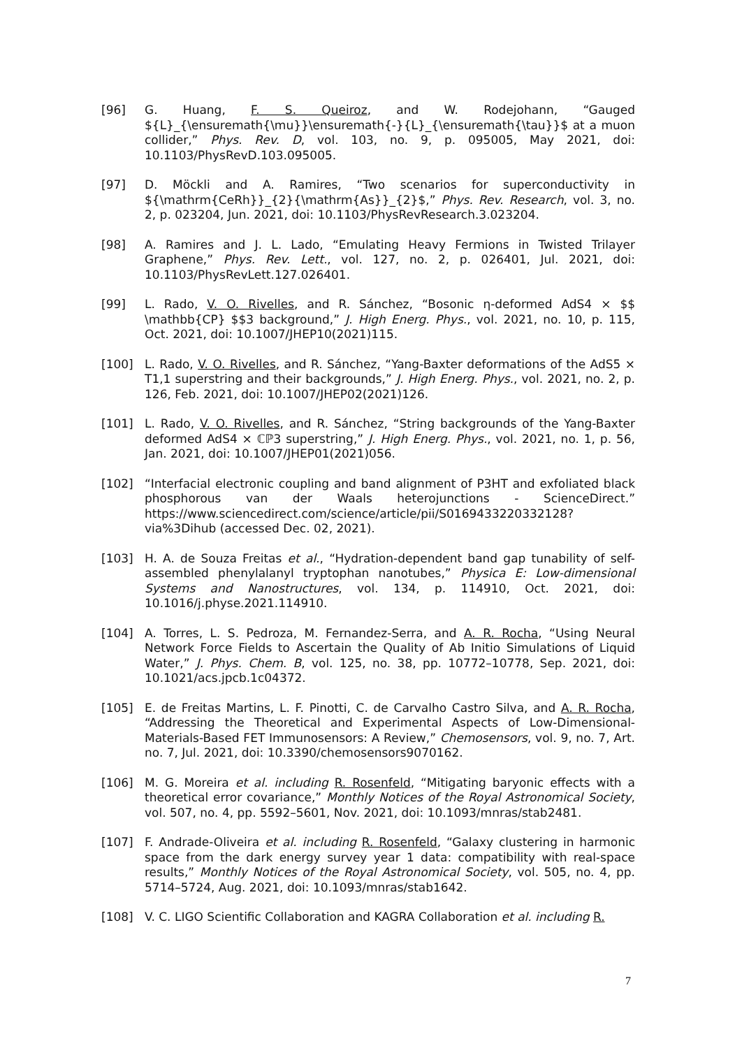[96] G. Huang, F. S. Queiroz, and W. Rodejohann, “Gauged ${L}_{\ensuremath{\mu}}\ensuremath{-}{L}_{\ensuremath{\tau}}$ at a muon collider,” Phys. Rev. D, vol. 103, no. 9, p. 095005, May 2021, doi: 10.1103/PhysRevD.103.095005.
[97] D. Möckli and A. Ramires, “Two scenarios for superconductivity in ${\mathrm{CeRh}}_{2}{\mathrm{As}}_{2}$,” Phys. Rev. Research, vol. 3, no. 2, p. 023204, Jun. 2021, doi: 10.1103/PhysRevResearch.3.023204.
[98] A. Ramires and J. L. Lado, “Emulating Heavy Fermions in Twisted Trilayer Graphene,” Phys. Rev. Lett., vol. 127, no. 2, p. 026401, Jul. 2021, doi: 10.1103/PhysRevLett.127.026401.
[99] L. Rado, V. O. Rivelles, and R. Sánchez, “Bosonic η-deformed AdS4 × $$ \mathbb{CP} $$3 background,” J. High Energ. Phys., vol. 2021, no. 10, p. 115, Oct. 2021, doi: 10.1007/JHEP10(2021)115.
[100] L. Rado, V. O. Rivelles, and R. Sánchez, “Yang-Baxter deformations of the AdS5 × T1,1 superstring and their backgrounds,” J. High Energ. Phys., vol. 2021, no. 2, p. 126, Feb. 2021, doi: 10.1007/JHEP02(2021)126.
[101] L. Rado, V. O. Rivelles, and R. Sánchez, “String backgrounds of the Yang-Baxter deformed AdS4 × ℂℙ3 superstring,” J. High Energ. Phys., vol. 2021, no. 1, p. 56, Jan. 2021, doi: 10.1007/JHEP01(2021)056.
[102] “Interfacial electronic coupling and band alignment of P3HT and exfoliated black phosphorous van der Waals heterojunctions - ScienceDirect.” https://www.sciencedirect.com/science/article/pii/S0169433220332128?via%3Dihub (accessed Dec. 02, 2021).
[103] H. A. de Souza Freitas et al., “Hydration-dependent band gap tunability of self-assembled phenylalanyl tryptophan nanotubes,” Physica E: Low-dimensional Systems and Nanostructures, vol. 134, p. 114910, Oct. 2021, doi: 10.1016/j.physe.2021.114910.
[104] A. Torres, L. S. Pedroza, M. Fernandez-Serra, and A. R. Rocha, “Using Neural Network Force Fields to Ascertain the Quality of Ab Initio Simulations of Liquid Water,” J. Phys. Chem. B, vol. 125, no. 38, pp. 10772–10778, Sep. 2021, doi: 10.1021/acs.jpcb.1c04372.
[105] E. de Freitas Martins, L. F. Pinotti, C. de Carvalho Castro Silva, and A. R. Rocha, “Addressing the Theoretical and Experimental Aspects of Low-Dimensional-Materials-Based FET Immunosensors: A Review,” Chemosensors, vol. 9, no. 7, Art. no. 7, Jul. 2021, doi: 10.3390/chemosensors9070162.
[106] M. G. Moreira et al. including R. Rosenfeld, “Mitigating baryonic effects with a theoretical error covariance,” Monthly Notices of the Royal Astronomical Society, vol. 507, no. 4, pp. 5592–5601, Nov. 2021, doi: 10.1093/mnras/stab2481.
[107] F. Andrade-Oliveira et al. including R. Rosenfeld, “Galaxy clustering in harmonic space from the dark energy survey year 1 data: compatibility with real-space results,” Monthly Notices of the Royal Astronomical Society, vol. 505, no. 4, pp. 5714–5724, Aug. 2021, doi: 10.1093/mnras/stab1642.
[108] V. C. LIGO Scientific Collaboration and KAGRA Collaboration et al. including R.
7